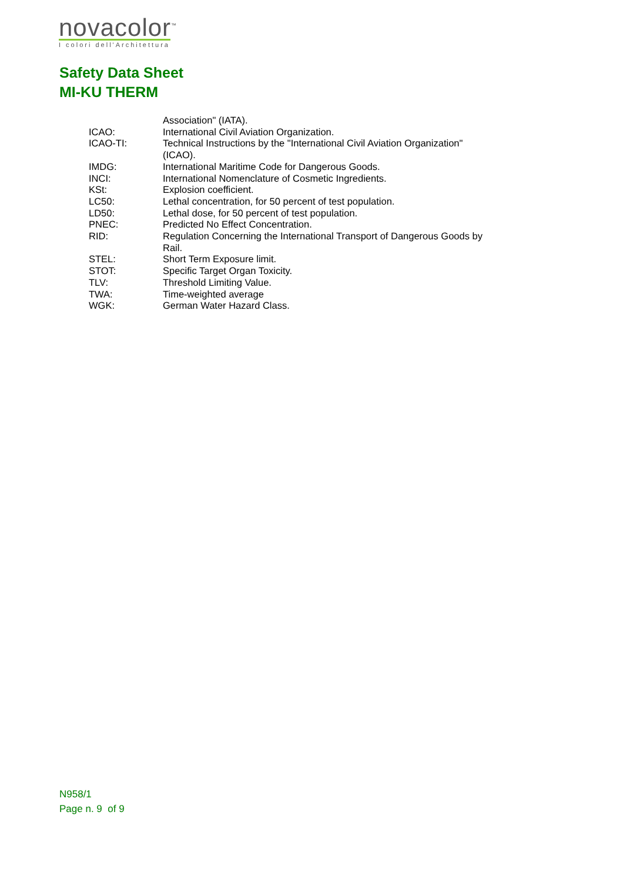novacolor<sup>™</sup>
I colori dell'Architettura
Safety Data Sheet
MI-KU THERM
Association" (IATA).
ICAO: International Civil Aviation Organization.
ICAO-TI: Technical Instructions by the "International Civil Aviation Organization" (ICAO).
IMDG: International Maritime Code for Dangerous Goods.
INCI: International Nomenclature of Cosmetic Ingredients.
KSt: Explosion coefficient.
LC50: Lethal concentration, for 50 percent of test population.
LD50: Lethal dose, for 50 percent of test population.
PNEC: Predicted No Effect Concentration.
RID: Regulation Concerning the International Transport of Dangerous Goods by Rail.
STEL: Short Term Exposure limit.
STOT: Specific Target Organ Toxicity.
TLV: Threshold Limiting Value.
TWA: Time-weighted average
WGK: German Water Hazard Class.
N958/1
Page n. 9 of 9